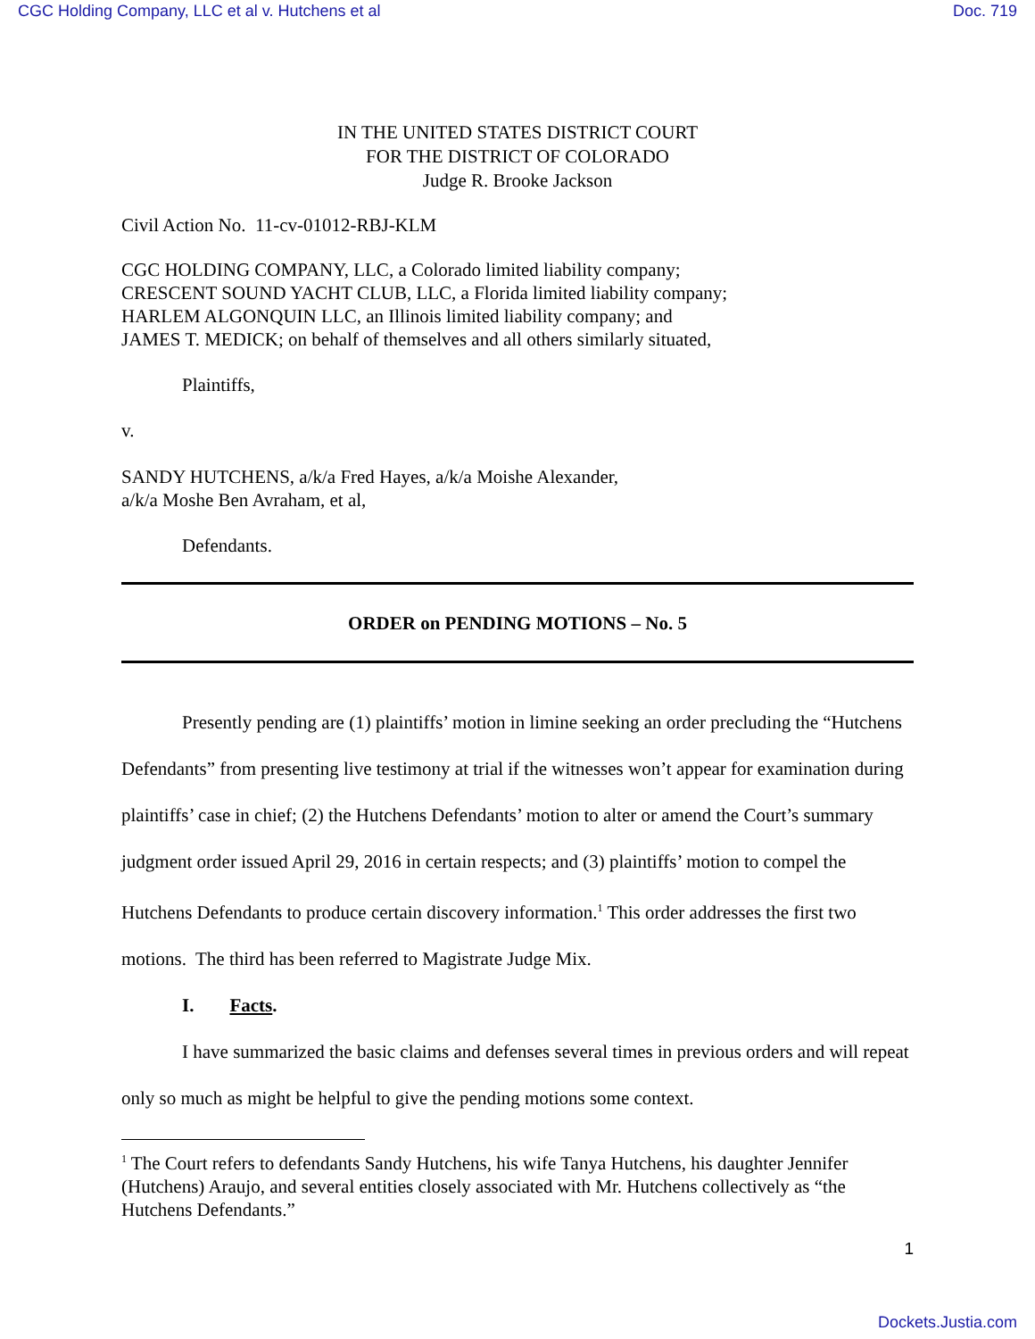CGC Holding Company, LLC et al v. Hutchens et al Doc. 719
IN THE UNITED STATES DISTRICT COURT
FOR THE DISTRICT OF COLORADO
Judge R. Brooke Jackson
Civil Action No. 11-cv-01012-RBJ-KLM
CGC HOLDING COMPANY, LLC, a Colorado limited liability company;
CRESCENT SOUND YACHT CLUB, LLC, a Florida limited liability company;
HARLEM ALGONQUIN LLC, an Illinois limited liability company; and
JAMES T. MEDICK; on behalf of themselves and all others similarly situated,
Plaintiffs,
v.
SANDY HUTCHENS, a/k/a Fred Hayes, a/k/a Moishe Alexander,
a/k/a Moshe Ben Avraham, et al,
Defendants.
ORDER on PENDING MOTIONS – No. 5
Presently pending are (1) plaintiffs’ motion in limine seeking an order precluding the “Hutchens Defendants” from presenting live testimony at trial if the witnesses won’t appear for examination during plaintiffs’ case in chief; (2) the Hutchens Defendants’ motion to alter or amend the Court’s summary judgment order issued April 29, 2016 in certain respects; and (3) plaintiffs’ motion to compel the Hutchens Defendants to produce certain discovery information.<sup>1</sup> This order addresses the first two motions. The third has been referred to Magistrate Judge Mix.
I. Facts.
I have summarized the basic claims and defenses several times in previous orders and will repeat only so much as might be helpful to give the pending motions some context.
<sup>1</sup> The Court refers to defendants Sandy Hutchens, his wife Tanya Hutchens, his daughter Jennifer (Hutchens) Araujo, and several entities closely associated with Mr. Hutchens collectively as “the Hutchens Defendants.”
1
Dockets.Justia.com